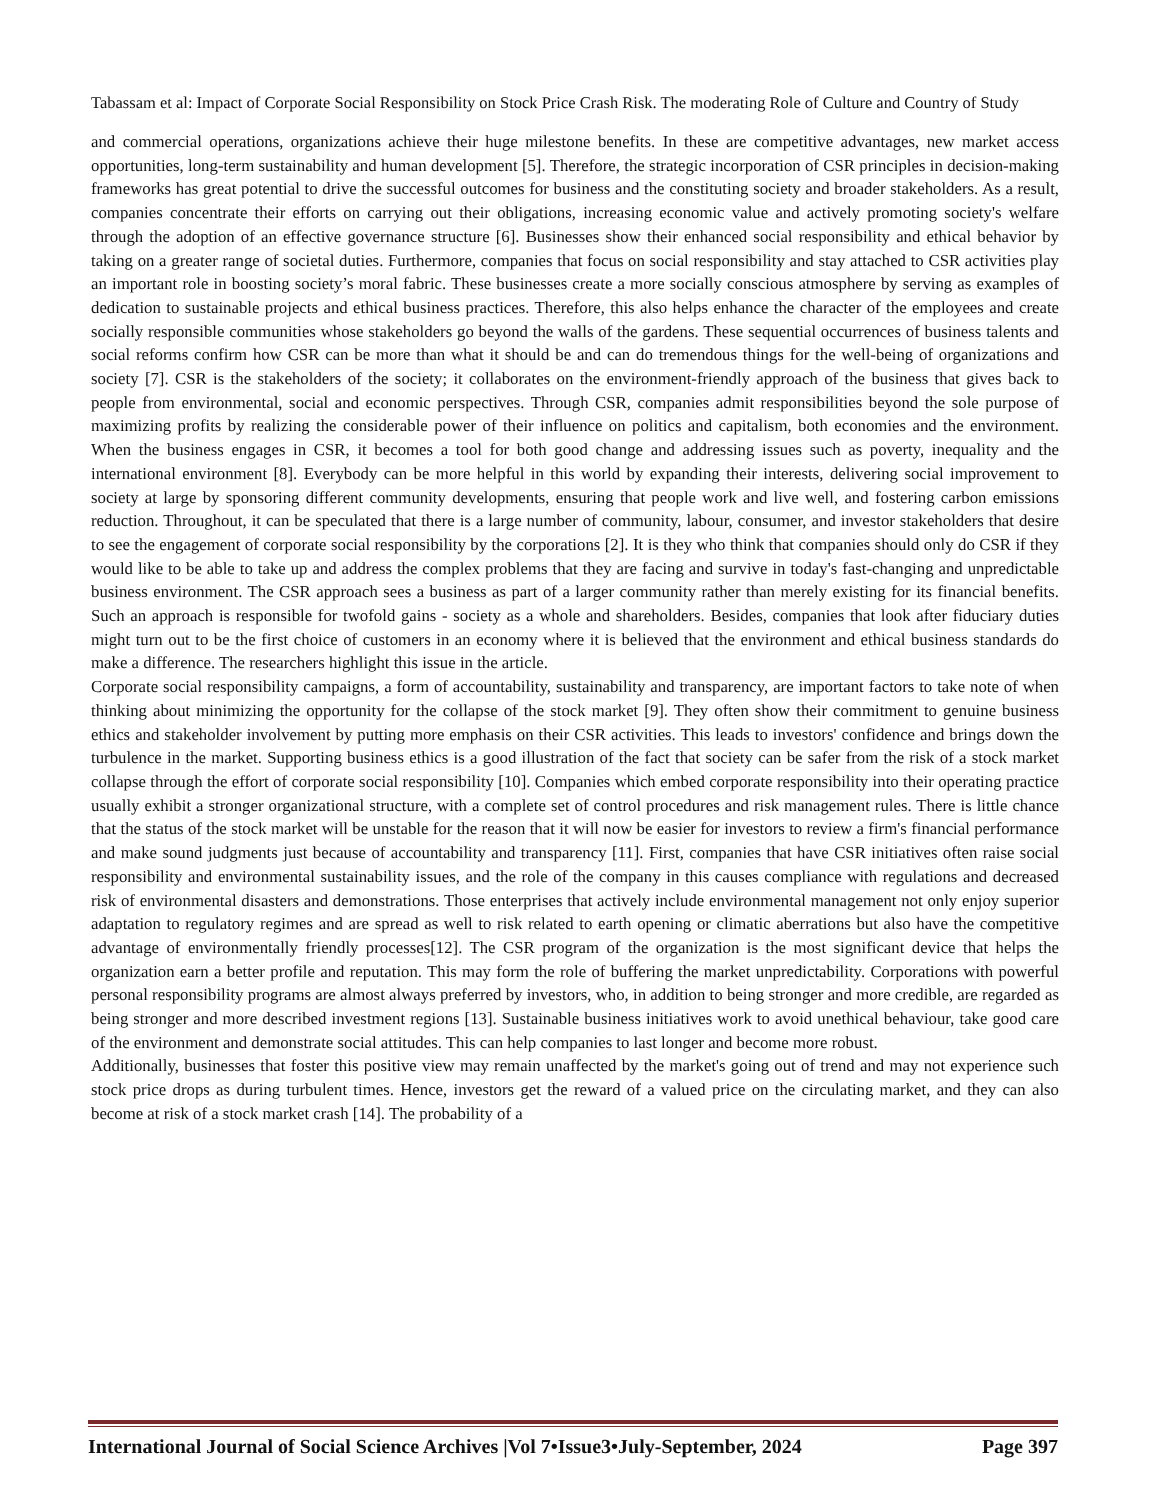Tabassam et al: Impact of Corporate Social Responsibility on Stock Price Crash Risk. The moderating Role of Culture and Country of Study
and commercial operations, organizations achieve their huge milestone benefits. In these are competitive advantages, new market access opportunities, long-term sustainability and human development [5]. Therefore, the strategic incorporation of CSR principles in decision-making frameworks has great potential to drive the successful outcomes for business and the constituting society and broader stakeholders. As a result, companies concentrate their efforts on carrying out their obligations, increasing economic value and actively promoting society's welfare through the adoption of an effective governance structure [6]. Businesses show their enhanced social responsibility and ethical behavior by taking on a greater range of societal duties. Furthermore, companies that focus on social responsibility and stay attached to CSR activities play an important role in boosting society’s moral fabric. These businesses create a more socially conscious atmosphere by serving as examples of dedication to sustainable projects and ethical business practices. Therefore, this also helps enhance the character of the employees and create socially responsible communities whose stakeholders go beyond the walls of the gardens. These sequential occurrences of business talents and social reforms confirm how CSR can be more than what it should be and can do tremendous things for the well-being of organizations and society [7]. CSR is the stakeholders of the society; it collaborates on the environment-friendly approach of the business that gives back to people from environmental, social and economic perspectives. Through CSR, companies admit responsibilities beyond the sole purpose of maximizing profits by realizing the considerable power of their influence on politics and capitalism, both economies and the environment. When the business engages in CSR, it becomes a tool for both good change and addressing issues such as poverty, inequality and the international environment [8]. Everybody can be more helpful in this world by expanding their interests, delivering social improvement to society at large by sponsoring different community developments, ensuring that people work and live well, and fostering carbon emissions reduction. Throughout, it can be speculated that there is a large number of community, labour, consumer, and investor stakeholders that desire to see the engagement of corporate social responsibility by the corporations [2]. It is they who think that companies should only do CSR if they would like to be able to take up and address the complex problems that they are facing and survive in today's fast-changing and unpredictable business environment. The CSR approach sees a business as part of a larger community rather than merely existing for its financial benefits. Such an approach is responsible for twofold gains - society as a whole and shareholders. Besides, companies that look after fiduciary duties might turn out to be the first choice of customers in an economy where it is believed that the environment and ethical business standards do make a difference. The researchers highlight this issue in the article.
Corporate social responsibility campaigns, a form of accountability, sustainability and transparency, are important factors to take note of when thinking about minimizing the opportunity for the collapse of the stock market [9]. They often show their commitment to genuine business ethics and stakeholder involvement by putting more emphasis on their CSR activities. This leads to investors' confidence and brings down the turbulence in the market. Supporting business ethics is a good illustration of the fact that society can be safer from the risk of a stock market collapse through the effort of corporate social responsibility [10]. Companies which embed corporate responsibility into their operating practice usually exhibit a stronger organizational structure, with a complete set of control procedures and risk management rules. There is little chance that the status of the stock market will be unstable for the reason that it will now be easier for investors to review a firm's financial performance and make sound judgments just because of accountability and transparency [11]. First, companies that have CSR initiatives often raise social responsibility and environmental sustainability issues, and the role of the company in this causes compliance with regulations and decreased risk of environmental disasters and demonstrations. Those enterprises that actively include environmental management not only enjoy superior adaptation to regulatory regimes and are spread as well to risk related to earth opening or climatic aberrations but also have the competitive advantage of environmentally friendly processes[12]. The CSR program of the organization is the most significant device that helps the organization earn a better profile and reputation. This may form the role of buffering the market unpredictability. Corporations with powerful personal responsibility programs are almost always preferred by investors, who, in addition to being stronger and more credible, are regarded as being stronger and more described investment regions [13]. Sustainable business initiatives work to avoid unethical behaviour, take good care of the environment and demonstrate social attitudes. This can help companies to last longer and become more robust.
Additionally, businesses that foster this positive view may remain unaffected by the market's going out of trend and may not experience such stock price drops as during turbulent times. Hence, investors get the reward of a valued price on the circulating market, and they can also become at risk of a stock market crash [14]. The probability of a
International Journal of Social Science Archives |Vol 7•Issue3•July-September, 2024 Page 397